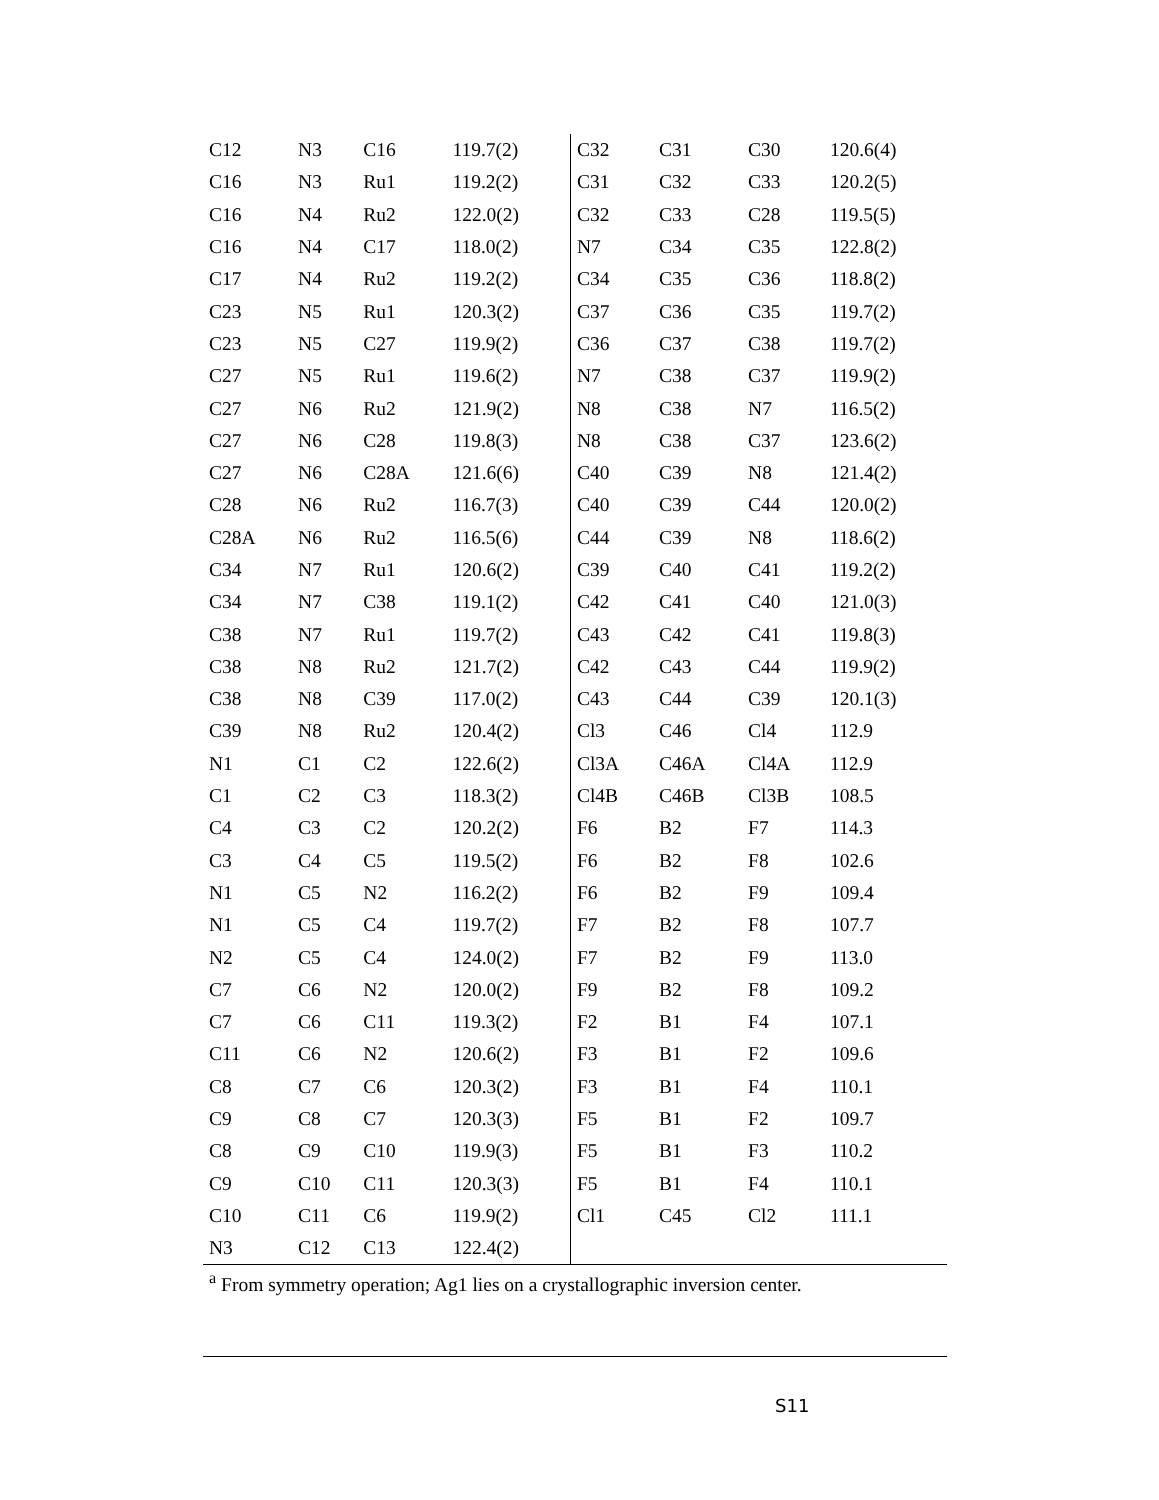| C12 | N3 | C16 | 119.7(2) | C32 | C31 | C30 | 120.6(4) |
| C16 | N3 | Ru1 | 119.2(2) | C31 | C32 | C33 | 120.2(5) |
| C16 | N4 | Ru2 | 122.0(2) | C32 | C33 | C28 | 119.5(5) |
| C16 | N4 | C17 | 118.0(2) | N7 | C34 | C35 | 122.8(2) |
| C17 | N4 | Ru2 | 119.2(2) | C34 | C35 | C36 | 118.8(2) |
| C23 | N5 | Ru1 | 120.3(2) | C37 | C36 | C35 | 119.7(2) |
| C23 | N5 | C27 | 119.9(2) | C36 | C37 | C38 | 119.7(2) |
| C27 | N5 | Ru1 | 119.6(2) | N7 | C38 | C37 | 119.9(2) |
| C27 | N6 | Ru2 | 121.9(2) | N8 | C38 | N7 | 116.5(2) |
| C27 | N6 | C28 | 119.8(3) | N8 | C38 | C37 | 123.6(2) |
| C27 | N6 | C28A | 121.6(6) | C40 | C39 | N8 | 121.4(2) |
| C28 | N6 | Ru2 | 116.7(3) | C40 | C39 | C44 | 120.0(2) |
| C28A | N6 | Ru2 | 116.5(6) | C44 | C39 | N8 | 118.6(2) |
| C34 | N7 | Ru1 | 120.6(2) | C39 | C40 | C41 | 119.2(2) |
| C34 | N7 | C38 | 119.1(2) | C42 | C41 | C40 | 121.0(3) |
| C38 | N7 | Ru1 | 119.7(2) | C43 | C42 | C41 | 119.8(3) |
| C38 | N8 | Ru2 | 121.7(2) | C42 | C43 | C44 | 119.9(2) |
| C38 | N8 | C39 | 117.0(2) | C43 | C44 | C39 | 120.1(3) |
| C39 | N8 | Ru2 | 120.4(2) | Cl3 | C46 | Cl4 | 112.9 |
| N1 | C1 | C2 | 122.6(2) | Cl3A | C46A | Cl4A | 112.9 |
| C1 | C2 | C3 | 118.3(2) | Cl4B | C46B | Cl3B | 108.5 |
| C4 | C3 | C2 | 120.2(2) | F6 | B2 | F7 | 114.3 |
| C3 | C4 | C5 | 119.5(2) | F6 | B2 | F8 | 102.6 |
| N1 | C5 | N2 | 116.2(2) | F6 | B2 | F9 | 109.4 |
| N1 | C5 | C4 | 119.7(2) | F7 | B2 | F8 | 107.7 |
| N2 | C5 | C4 | 124.0(2) | F7 | B2 | F9 | 113.0 |
| C7 | C6 | N2 | 120.0(2) | F9 | B2 | F8 | 109.2 |
| C7 | C6 | C11 | 119.3(2) | F2 | B1 | F4 | 107.1 |
| C11 | C6 | N2 | 120.6(2) | F3 | B1 | F2 | 109.6 |
| C8 | C7 | C6 | 120.3(2) | F3 | B1 | F4 | 110.1 |
| C9 | C8 | C7 | 120.3(3) | F5 | B1 | F2 | 109.7 |
| C8 | C9 | C10 | 119.9(3) | F5 | B1 | F3 | 110.2 |
| C9 | C10 | C11 | 120.3(3) | F5 | B1 | F4 | 110.1 |
| C10 | C11 | C6 | 119.9(2) | Cl1 | C45 | Cl2 | 111.1 |
| N3 | C12 | C13 | 122.4(2) | | | | |
<sup>a</sup> From symmetry operation; Ag1 lies on a crystallographic inversion center.
S11